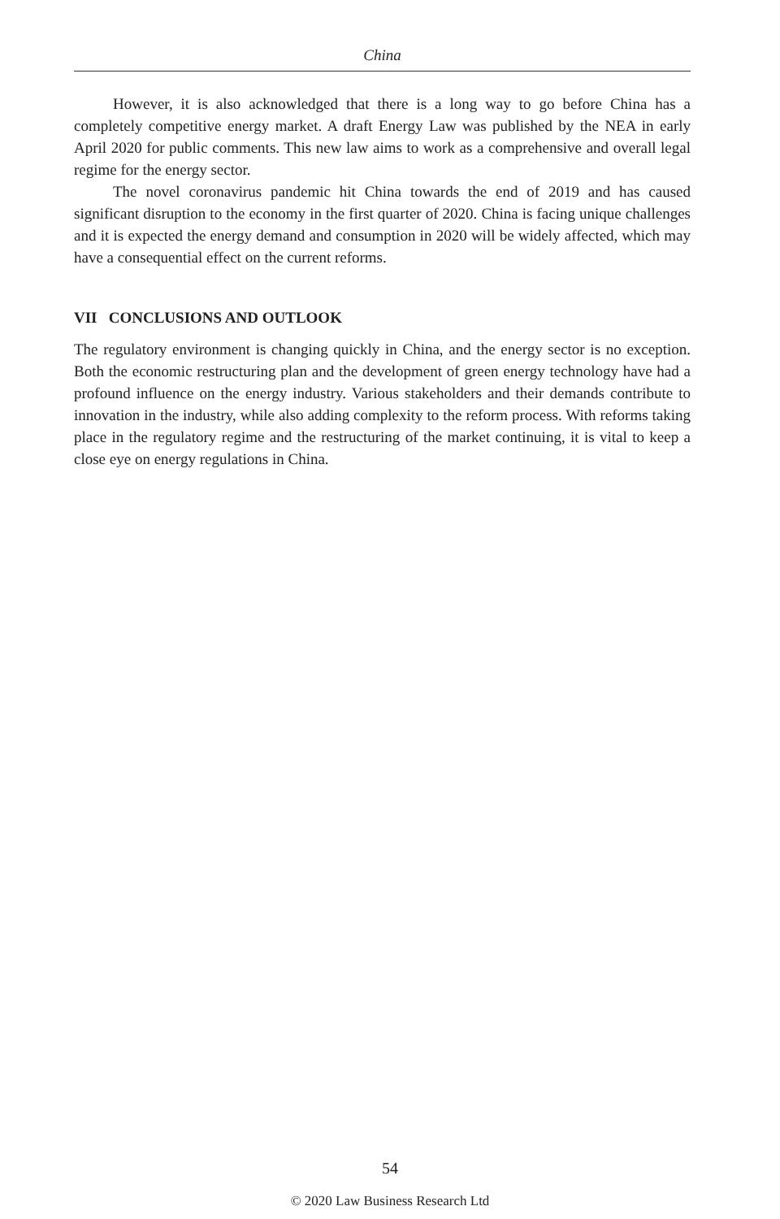China
However, it is also acknowledged that there is a long way to go before China has a completely competitive energy market. A draft Energy Law was published by the NEA in early April 2020 for public comments. This new law aims to work as a comprehensive and overall legal regime for the energy sector.
The novel coronavirus pandemic hit China towards the end of 2019 and has caused significant disruption to the economy in the first quarter of 2020. China is facing unique challenges and it is expected the energy demand and consumption in 2020 will be widely affected, which may have a consequential effect on the current reforms.
VII CONCLUSIONS AND OUTLOOK
The regulatory environment is changing quickly in China, and the energy sector is no exception. Both the economic restructuring plan and the development of green energy technology have had a profound influence on the energy industry. Various stakeholders and their demands contribute to innovation in the industry, while also adding complexity to the reform process. With reforms taking place in the regulatory regime and the restructuring of the market continuing, it is vital to keep a close eye on energy regulations in China.
54
© 2020 Law Business Research Ltd